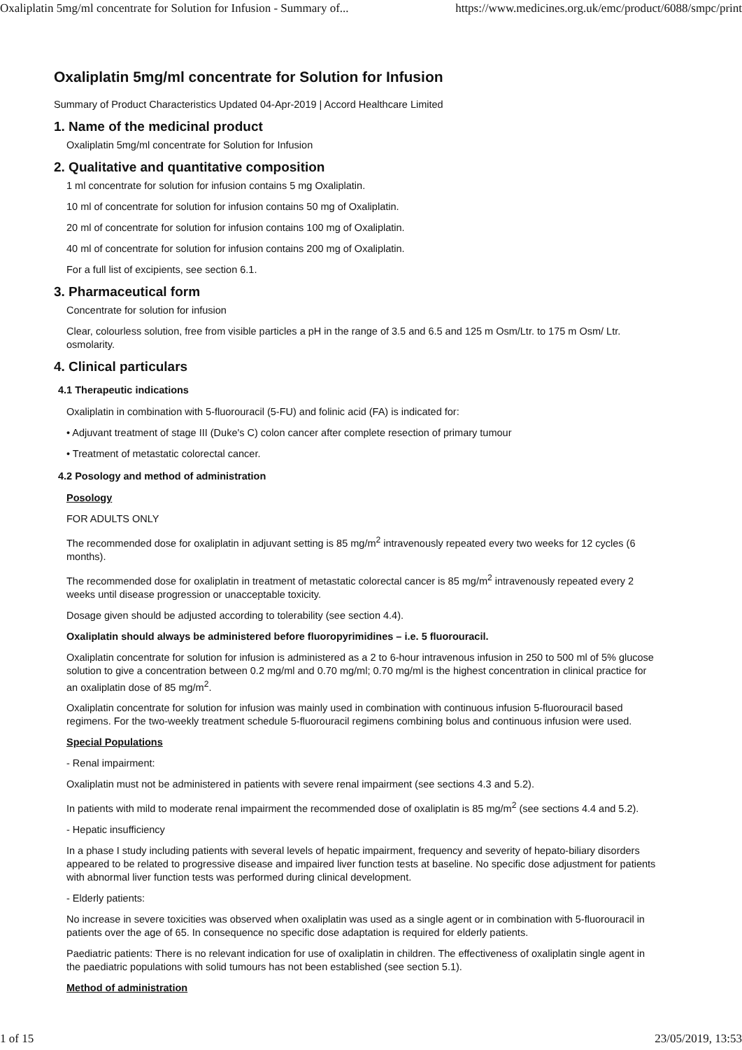Oxaliplatin 5mg/ml concentrate for Solution for Infusion - Summary of... https://www.medicines.org.uk/emc/product/6088/smpc/print
Oxaliplatin 5mg/ml concentrate for Solution for Infusion
Summary of Product Characteristics Updated 04-Apr-2019 | Accord Healthcare Limited
1. Name of the medicinal product
Oxaliplatin 5mg/ml concentrate for Solution for Infusion
2. Qualitative and quantitative composition
1 ml concentrate for solution for infusion contains 5 mg Oxaliplatin.
10 ml of concentrate for solution for infusion contains 50 mg of Oxaliplatin.
20 ml of concentrate for solution for infusion contains 100 mg of Oxaliplatin.
40 ml of concentrate for solution for infusion contains 200 mg of Oxaliplatin.
For a full list of excipients, see section 6.1.
3. Pharmaceutical form
Concentrate for solution for infusion
Clear, colourless solution, free from visible particles a pH in the range of 3.5 and 6.5 and 125 m Osm/Ltr. to 175 m Osm/ Ltr. osmolarity.
4. Clinical particulars
4.1 Therapeutic indications
Oxaliplatin in combination with 5-fluorouracil (5-FU) and folinic acid (FA) is indicated for:
• Adjuvant treatment of stage III (Duke's C) colon cancer after complete resection of primary tumour
• Treatment of metastatic colorectal cancer.
4.2 Posology and method of administration
Posology
FOR ADULTS ONLY
The recommended dose for oxaliplatin in adjuvant setting is 85 mg/m<sup>2</sup> intravenously repeated every two weeks for 12 cycles (6 months).
The recommended dose for oxaliplatin in treatment of metastatic colorectal cancer is 85 mg/m<sup>2</sup> intravenously repeated every 2 weeks until disease progression or unacceptable toxicity.
Dosage given should be adjusted according to tolerability (see section 4.4).
Oxaliplatin should always be administered before fluoropyrimidines – i.e. 5 fluorouracil.
Oxaliplatin concentrate for solution for infusion is administered as a 2 to 6-hour intravenous infusion in 250 to 500 ml of 5% glucose solution to give a concentration between 0.2 mg/ml and 0.70 mg/ml; 0.70 mg/ml is the highest concentration in clinical practice for an oxaliplatin dose of 85 mg/m<sup>2</sup>.
Oxaliplatin concentrate for solution for infusion was mainly used in combination with continuous infusion 5-fluorouracil based regimens. For the two-weekly treatment schedule 5-fluorouracil regimens combining bolus and continuous infusion were used.
Special Populations
- Renal impairment:
Oxaliplatin must not be administered in patients with severe renal impairment (see sections 4.3 and 5.2).
In patients with mild to moderate renal impairment the recommended dose of oxaliplatin is 85 mg/m<sup>2</sup> (see sections 4.4 and 5.2).
- Hepatic insufficiency
In a phase I study including patients with several levels of hepatic impairment, frequency and severity of hepato-biliary disorders appeared to be related to progressive disease and impaired liver function tests at baseline. No specific dose adjustment for patients with abnormal liver function tests was performed during clinical development.
- Elderly patients:
No increase in severe toxicities was observed when oxaliplatin was used as a single agent or in combination with 5-fluorouracil in patients over the age of 65. In consequence no specific dose adaptation is required for elderly patients.
Paediatric patients: There is no relevant indication for use of oxaliplatin in children. The effectiveness of oxaliplatin single agent in the paediatric populations with solid tumours has not been established (see section 5.1).
Method of administration
1 of 15 23/05/2019, 13:53